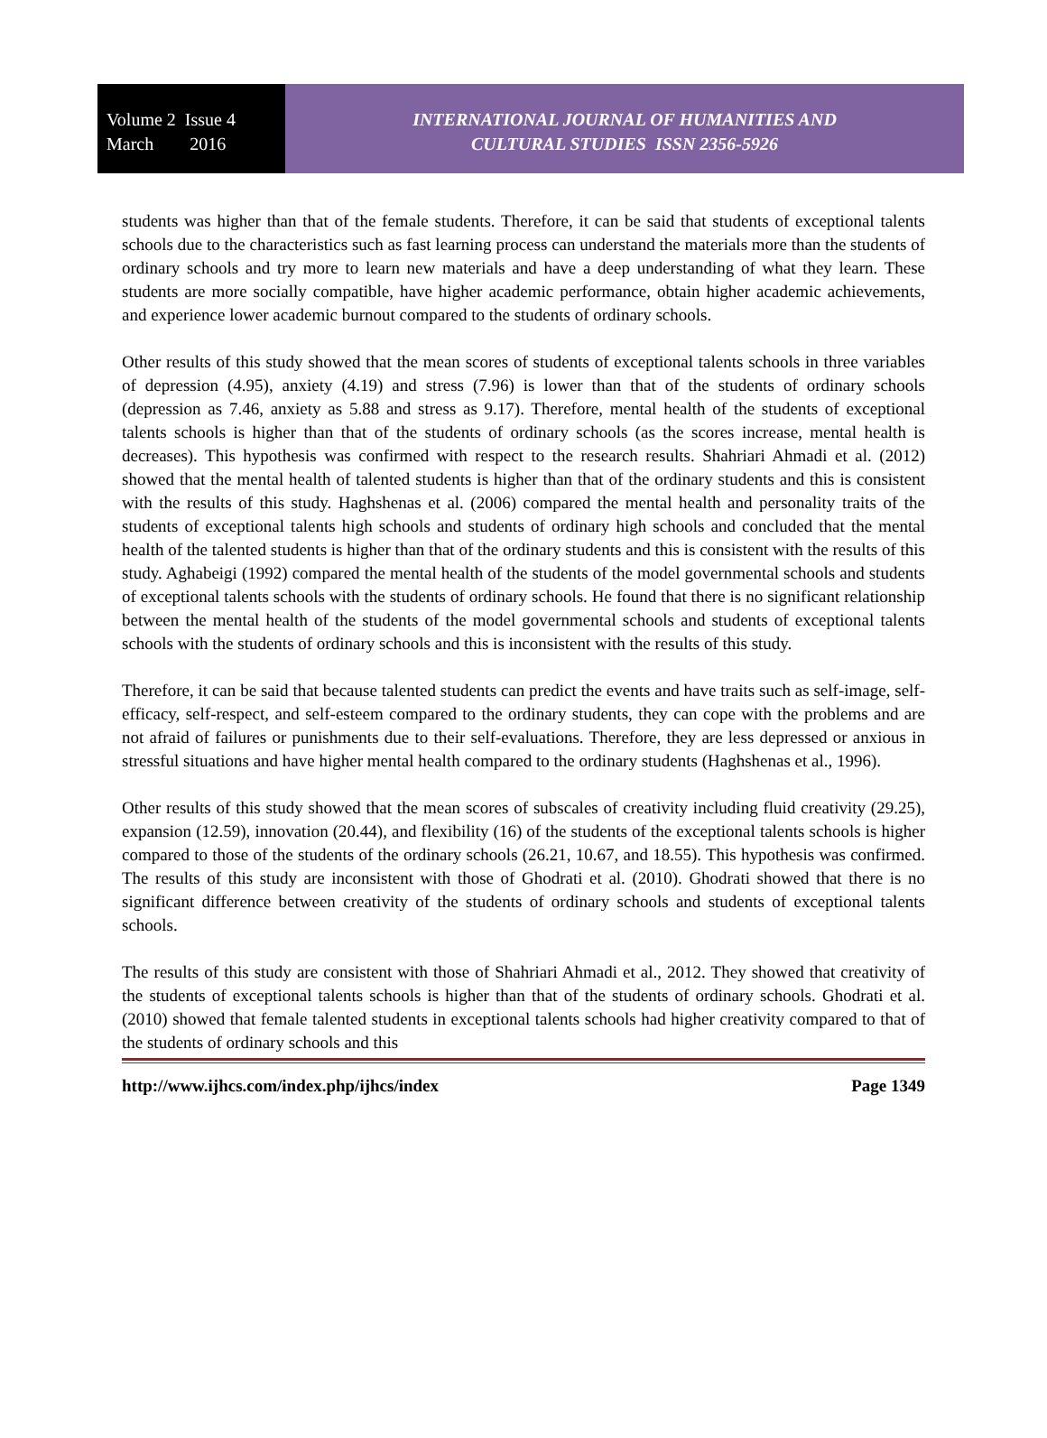Volume 2 Issue 4
March 2016
INTERNATIONAL JOURNAL OF HUMANITIES AND
CULTURAL STUDIES ISSN 2356-5926
students was higher than that of the female students. Therefore, it can be said that students of exceptional talents schools due to the characteristics such as fast learning process can understand the materials more than the students of ordinary schools and try more to learn new materials and have a deep understanding of what they learn. These students are more socially compatible, have higher academic performance, obtain higher academic achievements, and experience lower academic burnout compared to the students of ordinary schools.
Other results of this study showed that the mean scores of students of exceptional talents schools in three variables of depression (4.95), anxiety (4.19) and stress (7.96) is lower than that of the students of ordinary schools (depression as 7.46, anxiety as 5.88 and stress as 9.17). Therefore, mental health of the students of exceptional talents schools is higher than that of the students of ordinary schools (as the scores increase, mental health is decreases). This hypothesis was confirmed with respect to the research results. Shahriari Ahmadi et al. (2012) showed that the mental health of talented students is higher than that of the ordinary students and this is consistent with the results of this study. Haghshenas et al. (2006) compared the mental health and personality traits of the students of exceptional talents high schools and students of ordinary high schools and concluded that the mental health of the talented students is higher than that of the ordinary students and this is consistent with the results of this study. Aghabeigi (1992) compared the mental health of the students of the model governmental schools and students of exceptional talents schools with the students of ordinary schools. He found that there is no significant relationship between the mental health of the students of the model governmental schools and students of exceptional talents schools with the students of ordinary schools and this is inconsistent with the results of this study.
Therefore, it can be said that because talented students can predict the events and have traits such as self-image, self-efficacy, self-respect, and self-esteem compared to the ordinary students, they can cope with the problems and are not afraid of failures or punishments due to their self-evaluations. Therefore, they are less depressed or anxious in stressful situations and have higher mental health compared to the ordinary students (Haghshenas et al., 1996).
Other results of this study showed that the mean scores of subscales of creativity including fluid creativity (29.25), expansion (12.59), innovation (20.44), and flexibility (16) of the students of the exceptional talents schools is higher compared to those of the students of the ordinary schools (26.21, 10.67, and 18.55). This hypothesis was confirmed. The results of this study are inconsistent with those of Ghodrati et al. (2010). Ghodrati showed that there is no significant difference between creativity of the students of ordinary schools and students of exceptional talents schools.
The results of this study are consistent with those of Shahriari Ahmadi et al., 2012. They showed that creativity of the students of exceptional talents schools is higher than that of the students of ordinary schools. Ghodrati et al. (2010) showed that female talented students in exceptional talents schools had higher creativity compared to that of the students of ordinary schools and this
http://www.ijhcs.com/index.php/ijhcs/index Page 1349